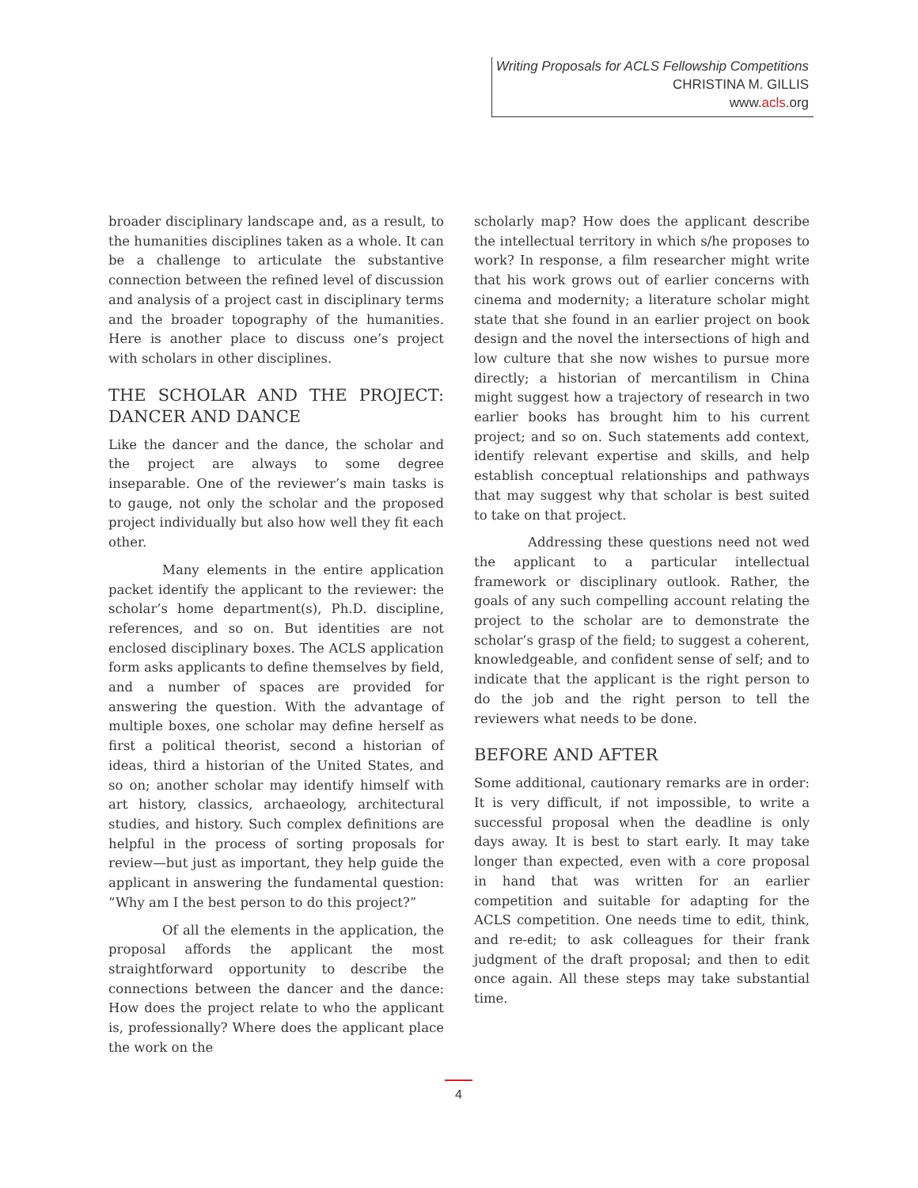Writing Proposals for ACLS Fellowship Competitions
CHRISTINA M. GILLIS
www.acls.org
broader disciplinary landscape and, as a result, to the humanities disciplines taken as a whole. It can be a challenge to articulate the substantive connection between the refined level of discussion and analysis of a project cast in disciplinary terms and the broader topography of the humanities. Here is another place to discuss one’s project with scholars in other disciplines.
THE SCHOLAR AND THE PROJECT: DANCER AND DANCE
Like the dancer and the dance, the scholar and the project are always to some degree inseparable. One of the reviewer’s main tasks is to gauge, not only the scholar and the proposed project individually but also how well they fit each other.
Many elements in the entire application packet identify the applicant to the reviewer: the scholar’s home department(s), Ph.D. discipline, references, and so on. But identities are not enclosed disciplinary boxes. The ACLS application form asks applicants to define themselves by field, and a number of spaces are provided for answering the question. With the advantage of multiple boxes, one scholar may define herself as first a political theorist, second a historian of ideas, third a historian of the United States, and so on; another scholar may identify himself with art history, classics, archaeology, architectural studies, and history. Such complex definitions are helpful in the process of sorting proposals for review—but just as important, they help guide the applicant in answering the fundamental question: “Why am I the best person to do this project?”
Of all the elements in the application, the proposal affords the applicant the most straightforward opportunity to describe the connections between the dancer and the dance: How does the project relate to who the applicant is, professionally? Where does the applicant place the work on the
scholarly map? How does the applicant describe the intellectual territory in which s/he proposes to work? In response, a film researcher might write that his work grows out of earlier concerns with cinema and modernity; a literature scholar might state that she found in an earlier project on book design and the novel the intersections of high and low culture that she now wishes to pursue more directly; a historian of mercantilism in China might suggest how a trajectory of research in two earlier books has brought him to his current project; and so on. Such statements add context, identify relevant expertise and skills, and help establish conceptual relationships and pathways that may suggest why that scholar is best suited to take on that project.
Addressing these questions need not wed the applicant to a particular intellectual framework or disciplinary outlook. Rather, the goals of any such compelling account relating the project to the scholar are to demonstrate the scholar’s grasp of the field; to suggest a coherent, knowledgeable, and confident sense of self; and to indicate that the applicant is the right person to do the job and the right person to tell the reviewers what needs to be done.
BEFORE AND AFTER
Some additional, cautionary remarks are in order: It is very difficult, if not impossible, to write a successful proposal when the deadline is only days away. It is best to start early. It may take longer than expected, even with a core proposal in hand that was written for an earlier competition and suitable for adapting for the ACLS competition. One needs time to edit, think, and re-edit; to ask colleagues for their frank judgment of the draft proposal; and then to edit once again. All these steps may take substantial time.
4